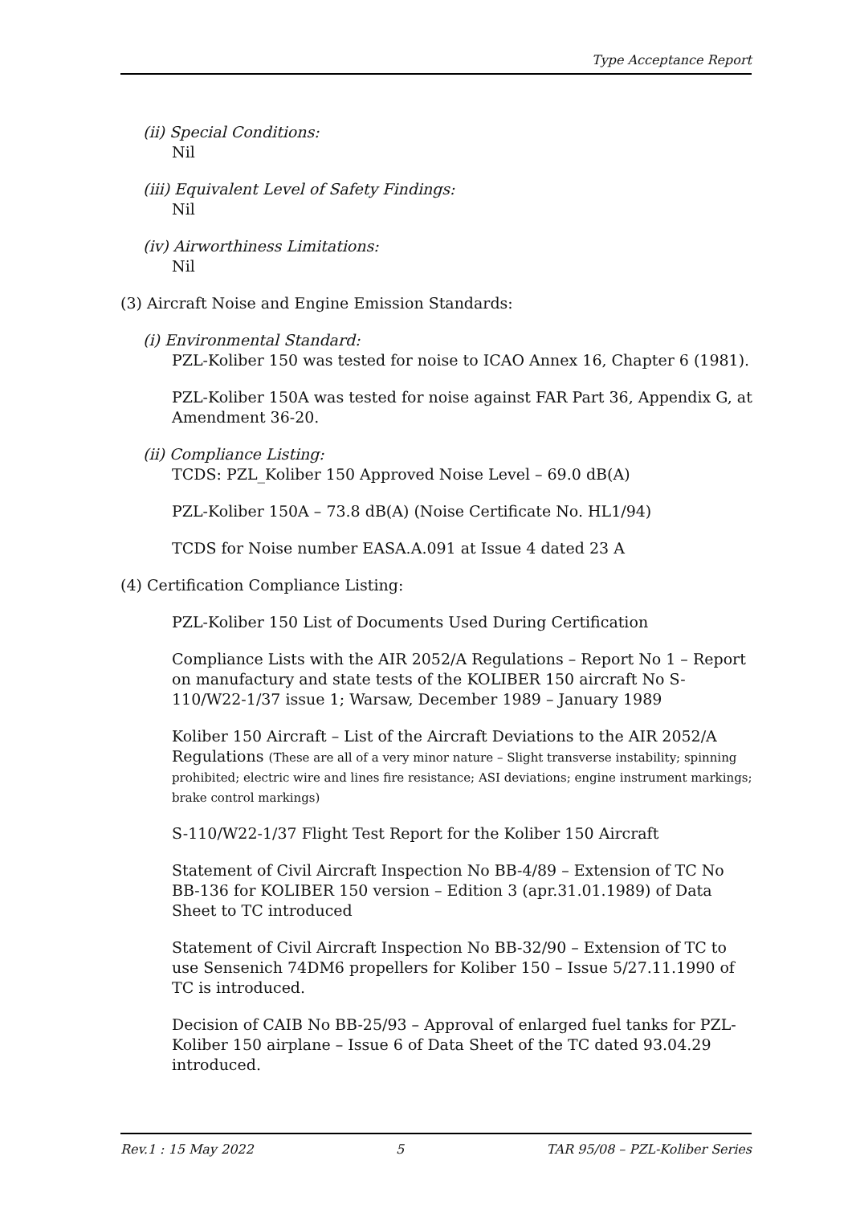Type Acceptance Report
(ii) Special Conditions:
Nil
(iii) Equivalent Level of Safety Findings:
Nil
(iv) Airworthiness Limitations:
Nil
(3) Aircraft Noise and Engine Emission Standards:
(i) Environmental Standard:
PZL-Koliber 150 was tested for noise to ICAO Annex 16, Chapter 6 (1981).
PZL-Koliber 150A was tested for noise against FAR Part 36, Appendix G, at Amendment 36-20.
(ii) Compliance Listing:
TCDS: PZL_Koliber 150 Approved Noise Level – 69.0 dB(A)
PZL-Koliber 150A – 73.8 dB(A) (Noise Certificate No. HL1/94)
TCDS for Noise number EASA.A.091 at Issue 4 dated 23 A
(4) Certification Compliance Listing:
PZL-Koliber 150 List of Documents Used During Certification
Compliance Lists with the AIR 2052/A Regulations – Report No 1 – Report on manufactury and state tests of the KOLIBER 150 aircraft No S-110/W22-1/37 issue 1; Warsaw, December 1989 – January 1989
Koliber 150 Aircraft – List of the Aircraft Deviations to the AIR 2052/A Regulations (These are all of a very minor nature – Slight transverse instability; spinning prohibited; electric wire and lines fire resistance; ASI deviations; engine instrument markings; brake control markings)
S-110/W22-1/37 Flight Test Report for the Koliber 150 Aircraft
Statement of Civil Aircraft Inspection No BB-4/89 – Extension of TC No BB-136 for KOLIBER 150 version – Edition 3 (apr.31.01.1989) of Data Sheet to TC introduced
Statement of Civil Aircraft Inspection No BB-32/90 – Extension of TC to use Sensenich 74DM6 propellers for Koliber 150 – Issue 5/27.11.1990 of TC is introduced.
Decision of CAIB No BB-25/93 – Approval of enlarged fuel tanks for PZL-Koliber 150 airplane – Issue 6 of Data Sheet of the TC dated 93.04.29 introduced.
Rev.1 : 15 May 2022 5 TAR 95/08 – PZL-Koliber Series